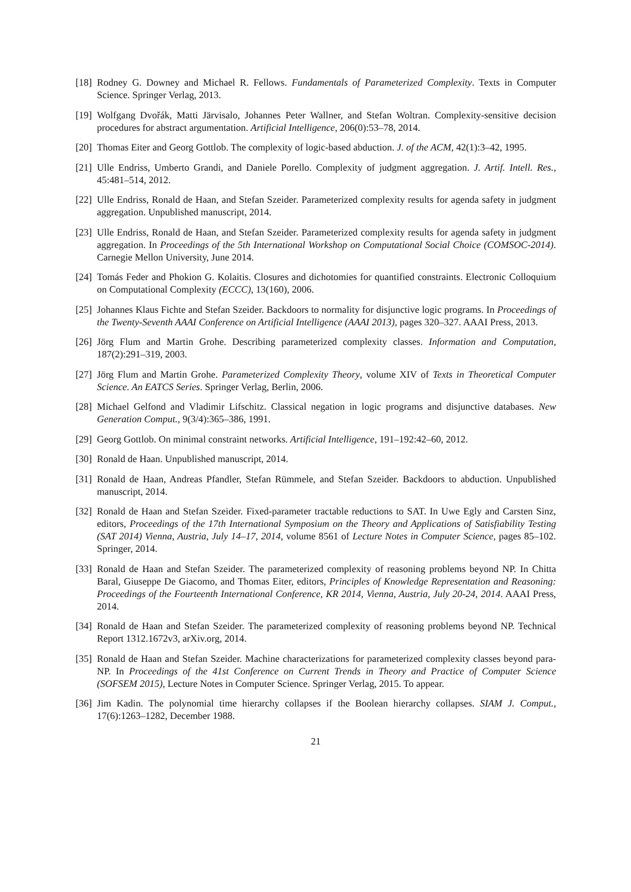[18]
Rodney G. Downey and Michael R. Fellows. Fundamentals of Parameterized Complexity. Texts in Computer Science. Springer Verlag, 2013.
[19]
Wolfgang Dvořák, Matti Järvisalo, Johannes Peter Wallner, and Stefan Woltran. Complexity-sensitive decision procedures for abstract argumentation. Artificial Intelligence, 206(0):53–78, 2014.
[20]
Thomas Eiter and Georg Gottlob. The complexity of logic-based abduction. J. of the ACM, 42(1):3–42, 1995.
[21]
Ulle Endriss, Umberto Grandi, and Daniele Porello. Complexity of judgment aggregation. J. Artif. Intell. Res., 45:481–514, 2012.
[22]
Ulle Endriss, Ronald de Haan, and Stefan Szeider. Parameterized complexity results for agenda safety in judgment aggregation. Unpublished manuscript, 2014.
[23]
Ulle Endriss, Ronald de Haan, and Stefan Szeider. Parameterized complexity results for agenda safety in judgment aggregation. In Proceedings of the 5th International Workshop on Computational Social Choice (COMSOC-2014). Carnegie Mellon University, June 2014.
[24]
Tomás Feder and Phokion G. Kolaitis. Closures and dichotomies for quantified constraints. Electronic Colloquium on Computational Complexity (ECCC), 13(160), 2006.
[25]
Johannes Klaus Fichte and Stefan Szeider. Backdoors to normality for disjunctive logic programs. In Proceedings of the Twenty-Seventh AAAI Conference on Artificial Intelligence (AAAI 2013), pages 320–327. AAAI Press, 2013.
[26]
Jörg Flum and Martin Grohe. Describing parameterized complexity classes. Information and Computation, 187(2):291–319, 2003.
[27]
Jörg Flum and Martin Grohe. Parameterized Complexity Theory, volume XIV of Texts in Theoretical Computer Science. An EATCS Series. Springer Verlag, Berlin, 2006.
[28]
Michael Gelfond and Vladimir Lifschitz. Classical negation in logic programs and disjunctive databases. New Generation Comput., 9(3/4):365–386, 1991.
[29]
Georg Gottlob. On minimal constraint networks. Artificial Intelligence, 191–192:42–60, 2012.
[30]
Ronald de Haan. Unpublished manuscript, 2014.
[31]
Ronald de Haan, Andreas Pfandler, Stefan Rümmele, and Stefan Szeider. Backdoors to abduction. Unpublished manuscript, 2014.
[32]
Ronald de Haan and Stefan Szeider. Fixed-parameter tractable reductions to SAT. In Uwe Egly and Carsten Sinz, editors, Proceedings of the 17th International Symposium on the Theory and Applications of Satisfiability Testing (SAT 2014) Vienna, Austria, July 14–17, 2014, volume 8561 of Lecture Notes in Computer Science, pages 85–102. Springer, 2014.
[33]
Ronald de Haan and Stefan Szeider. The parameterized complexity of reasoning problems beyond NP. In Chitta Baral, Giuseppe De Giacomo, and Thomas Eiter, editors, Principles of Knowledge Representation and Reasoning: Proceedings of the Fourteenth International Conference, KR 2014, Vienna, Austria, July 20-24, 2014. AAAI Press, 2014.
[34]
Ronald de Haan and Stefan Szeider. The parameterized complexity of reasoning problems beyond NP. Technical Report 1312.1672v3, arXiv.org, 2014.
[35]
Ronald de Haan and Stefan Szeider. Machine characterizations for parameterized complexity classes beyond para-NP. In Proceedings of the 41st Conference on Current Trends in Theory and Practice of Computer Science (SOFSEM 2015), Lecture Notes in Computer Science. Springer Verlag, 2015. To appear.
[36]
Jim Kadin. The polynomial time hierarchy collapses if the Boolean hierarchy collapses. SIAM J. Comput., 17(6):1263–1282, December 1988.
21